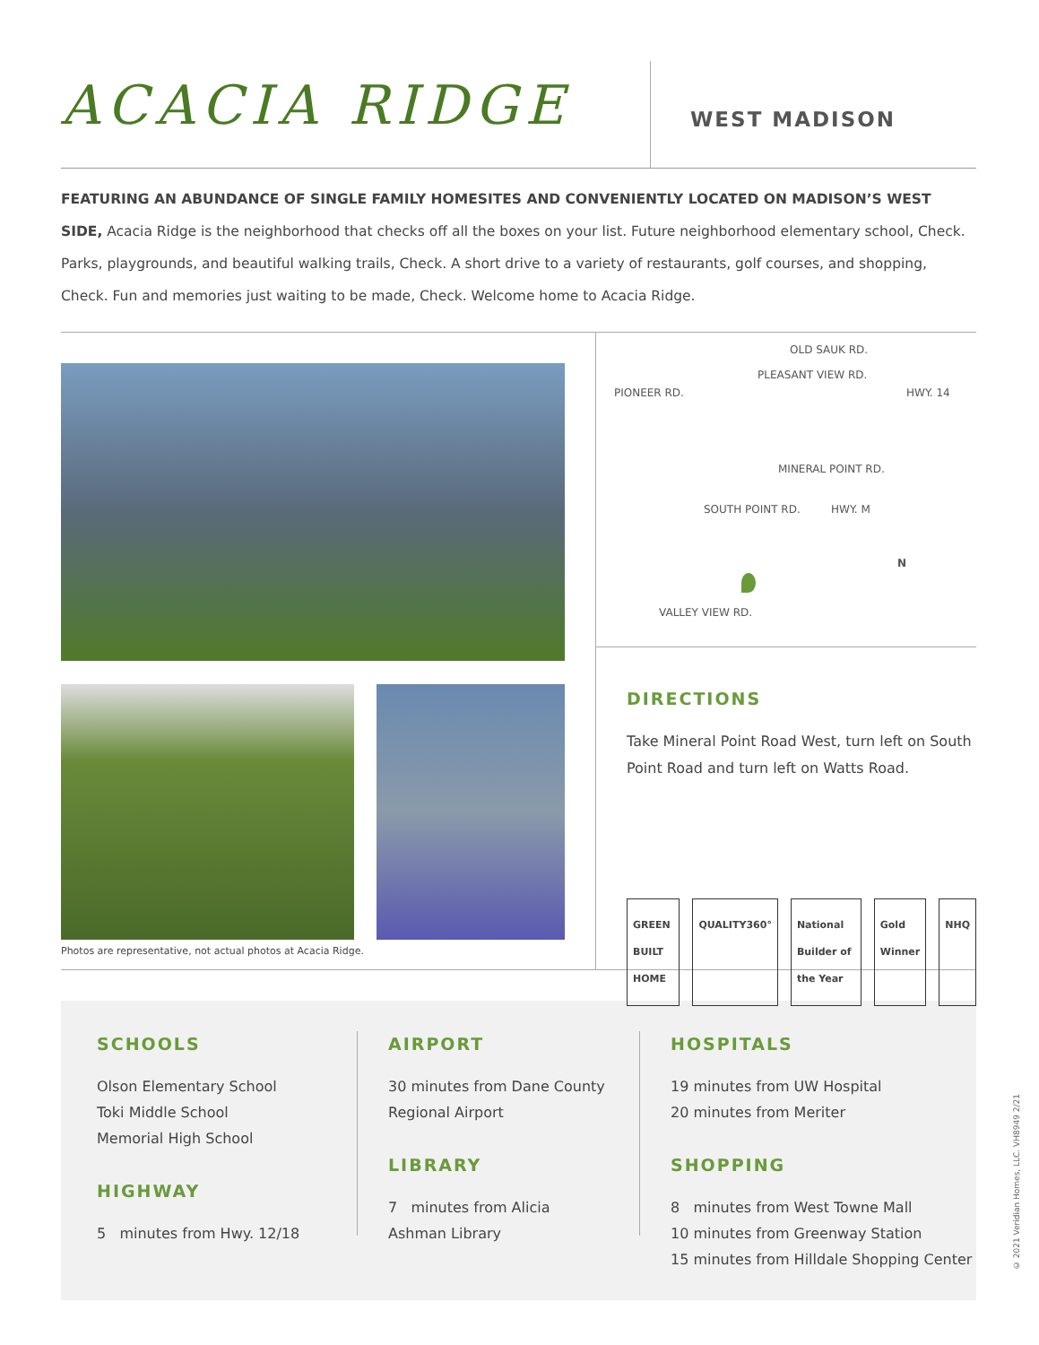ACACIA RIDGE
WEST MADISON
FEATURING AN ABUNDANCE OF SINGLE FAMILY HOMESITES AND CONVENIENTLY LOCATED ON MADISON’S WEST SIDE, Acacia Ridge is the neighborhood that checks off all the boxes on your list. Future neighborhood elementary school, Check. Parks, playgrounds, and beautiful walking trails, Check. A short drive to a variety of restaurants, golf courses, and shopping, Check. Fun and memories just waiting to be made, Check. Welcome home to Acacia Ridge.
Photos are representative, not actual photos at Acacia Ridge.
OLD SAUK RD.
PIONEER RD.
PLEASANT VIEW RD.
HWY. 14
MINERAL POINT RD.
SOUTH POINT RD. HWY. M
N
VALLEY VIEW RD.
DIRECTIONS
Take Mineral Point Road West, turn left on South Point Road and turn left on Watts Road.
GREEN BUILT HOME QUALITY360° National Builder of the Year Gold Winner NHQ
SCHOOLS
Olson Elementary School
Toki Middle School
Memorial High School
HIGHWAY
5 minutes from Hwy. 12/18
AIRPORT
30 minutes from Dane County Regional Airport
LIBRARY
7 minutes from Alicia Ashman Library
HOSPITALS
19 minutes from UW Hospital
20 minutes from Meriter
SHOPPING
8 minutes from West Towne Mall
10 minutes from Greenway Station
15 minutes from Hilldale Shopping Center
© 2021 Veridian Homes, LLC. VH8949 2/21